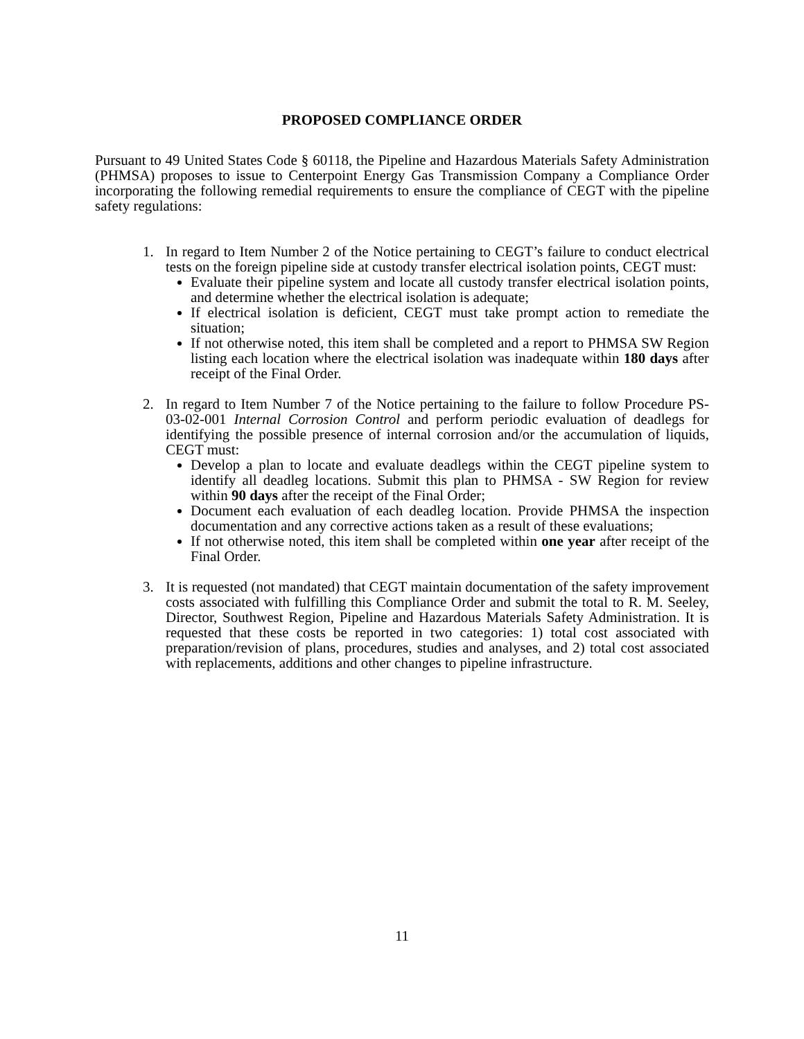PROPOSED COMPLIANCE ORDER
Pursuant to 49 United States Code § 60118, the Pipeline and Hazardous Materials Safety Administration (PHMSA) proposes to issue to Centerpoint Energy Gas Transmission Company a Compliance Order incorporating the following remedial requirements to ensure the compliance of CEGT with the pipeline safety regulations:
1. In regard to Item Number 2 of the Notice pertaining to CEGT’s failure to conduct electrical tests on the foreign pipeline side at custody transfer electrical isolation points, CEGT must:
Evaluate their pipeline system and locate all custody transfer electrical isolation points, and determine whether the electrical isolation is adequate;
If electrical isolation is deficient, CEGT must take prompt action to remediate the situation;
If not otherwise noted, this item shall be completed and a report to PHMSA SW Region listing each location where the electrical isolation was inadequate within 180 days after receipt of the Final Order.
2. In regard to Item Number 7 of the Notice pertaining to the failure to follow Procedure PS-03-02-001 Internal Corrosion Control and perform periodic evaluation of deadlegs for identifying the possible presence of internal corrosion and/or the accumulation of liquids, CEGT must:
Develop a plan to locate and evaluate deadlegs within the CEGT pipeline system to identify all deadleg locations. Submit this plan to PHMSA - SW Region for review within 90 days after the receipt of the Final Order;
Document each evaluation of each deadleg location. Provide PHMSA the inspection documentation and any corrective actions taken as a result of these evaluations;
If not otherwise noted, this item shall be completed within one year after receipt of the Final Order.
3. It is requested (not mandated) that CEGT maintain documentation of the safety improvement costs associated with fulfilling this Compliance Order and submit the total to R. M. Seeley, Director, Southwest Region, Pipeline and Hazardous Materials Safety Administration. It is requested that these costs be reported in two categories: 1) total cost associated with preparation/revision of plans, procedures, studies and analyses, and 2) total cost associated with replacements, additions and other changes to pipeline infrastructure.
11